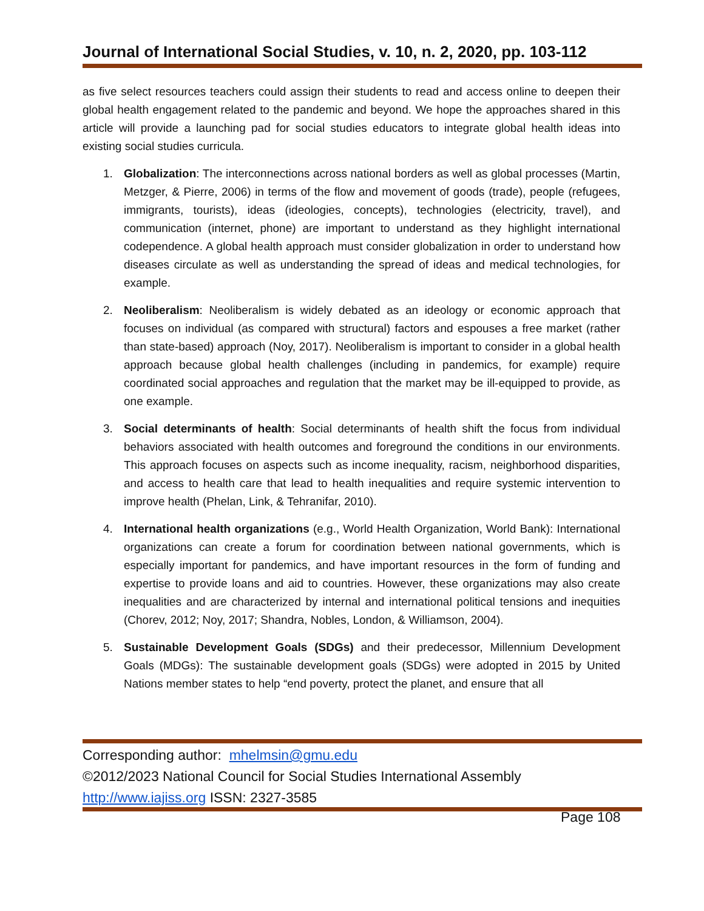Journal of International Social Studies, v. 10, n. 2, 2020, pp. 103-112
as five select resources teachers could assign their students to read and access online to deepen their global health engagement related to the pandemic and beyond. We hope the approaches shared in this article will provide a launching pad for social studies educators to integrate global health ideas into existing social studies curricula.
1. Globalization: The interconnections across national borders as well as global processes (Martin, Metzger, & Pierre, 2006) in terms of the flow and movement of goods (trade), people (refugees, immigrants, tourists), ideas (ideologies, concepts), technologies (electricity, travel), and communication (internet, phone) are important to understand as they highlight international codependence. A global health approach must consider globalization in order to understand how diseases circulate as well as understanding the spread of ideas and medical technologies, for example.
2. Neoliberalism: Neoliberalism is widely debated as an ideology or economic approach that focuses on individual (as compared with structural) factors and espouses a free market (rather than state-based) approach (Noy, 2017). Neoliberalism is important to consider in a global health approach because global health challenges (including in pandemics, for example) require coordinated social approaches and regulation that the market may be ill-equipped to provide, as one example.
3. Social determinants of health: Social determinants of health shift the focus from individual behaviors associated with health outcomes and foreground the conditions in our environments. This approach focuses on aspects such as income inequality, racism, neighborhood disparities, and access to health care that lead to health inequalities and require systemic intervention to improve health (Phelan, Link, & Tehranifar, 2010).
4. International health organizations (e.g., World Health Organization, World Bank): International organizations can create a forum for coordination between national governments, which is especially important for pandemics, and have important resources in the form of funding and expertise to provide loans and aid to countries. However, these organizations may also create inequalities and are characterized by internal and international political tensions and inequities (Chorev, 2012; Noy, 2017; Shandra, Nobles, London, & Williamson, 2004).
5. Sustainable Development Goals (SDGs) and their predecessor, Millennium Development Goals (MDGs): The sustainable development goals (SDGs) were adopted in 2015 by United Nations member states to help “end poverty, protect the planet, and ensure that all
Corresponding author: mhelmsin@gmu.edu
©2012/2023 National Council for Social Studies International Assembly
http://www.iajiss.org ISSN: 2327-3585
Page 108